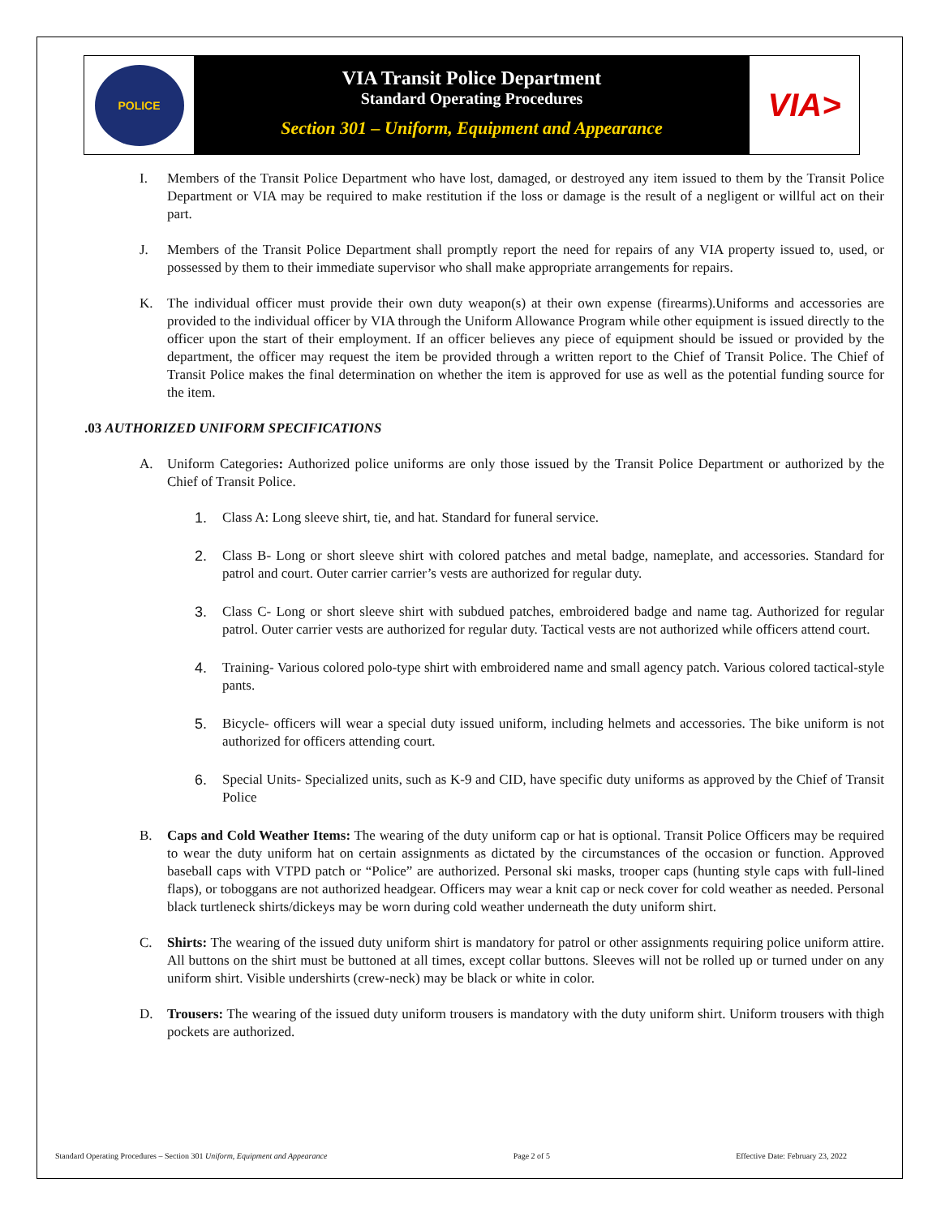POLICE
VIA Transit Police Department
Standard Operating Procedures
Section 301 – Uniform, Equipment and Appearance
VIA>
I. Members of the Transit Police Department who have lost, damaged, or destroyed any item issued to them by the Transit Police Department or VIA may be required to make restitution if the loss or damage is the result of a negligent or willful act on their part.
J. Members of the Transit Police Department shall promptly report the need for repairs of any VIA property issued to, used, or possessed by them to their immediate supervisor who shall make appropriate arrangements for repairs.
K. The individual officer must provide their own duty weapon(s) at their own expense (firearms).Uniforms and accessories are provided to the individual officer by VIA through the Uniform Allowance Program while other equipment is issued directly to the officer upon the start of their employment. If an officer believes any piece of equipment should be issued or provided by the department, the officer may request the item be provided through a written report to the Chief of Transit Police. The Chief of Transit Police makes the final determination on whether the item is approved for use as well as the potential funding source for the item.
.03 AUTHORIZED UNIFORM SPECIFICATIONS
A. Uniform Categories: Authorized police uniforms are only those issued by the Transit Police Department or authorized by the Chief of Transit Police.
1. Class A: Long sleeve shirt, tie, and hat. Standard for funeral service.
2. Class B- Long or short sleeve shirt with colored patches and metal badge, nameplate, and accessories. Standard for patrol and court. Outer carrier carrier’s vests are authorized for regular duty.
3. Class C- Long or short sleeve shirt with subdued patches, embroidered badge and name tag. Authorized for regular patrol. Outer carrier vests are authorized for regular duty. Tactical vests are not authorized while officers attend court.
4. Training- Various colored polo-type shirt with embroidered name and small agency patch. Various colored tactical-style pants.
5. Bicycle- officers will wear a special duty issued uniform, including helmets and accessories. The bike uniform is not authorized for officers attending court.
6. Special Units- Specialized units, such as K-9 and CID, have specific duty uniforms as approved by the Chief of Transit Police
B. Caps and Cold Weather Items: The wearing of the duty uniform cap or hat is optional. Transit Police Officers may be required to wear the duty uniform hat on certain assignments as dictated by the circumstances of the occasion or function. Approved baseball caps with VTPD patch or “Police” are authorized. Personal ski masks, trooper caps (hunting style caps with full-lined flaps), or toboggans are not authorized headgear. Officers may wear a knit cap or neck cover for cold weather as needed. Personal black turtleneck shirts/dickeys may be worn during cold weather underneath the duty uniform shirt.
C. Shirts: The wearing of the issued duty uniform shirt is mandatory for patrol or other assignments requiring police uniform attire. All buttons on the shirt must be buttoned at all times, except collar buttons. Sleeves will not be rolled up or turned under on any uniform shirt. Visible undershirts (crew-neck) may be black or white in color.
D. Trousers: The wearing of the issued duty uniform trousers is mandatory with the duty uniform shirt. Uniform trousers with thigh pockets are authorized.
Standard Operating Procedures – Section 301 Uniform, Equipment and Appearance Page 2 of 5 Effective Date: February 23, 2022